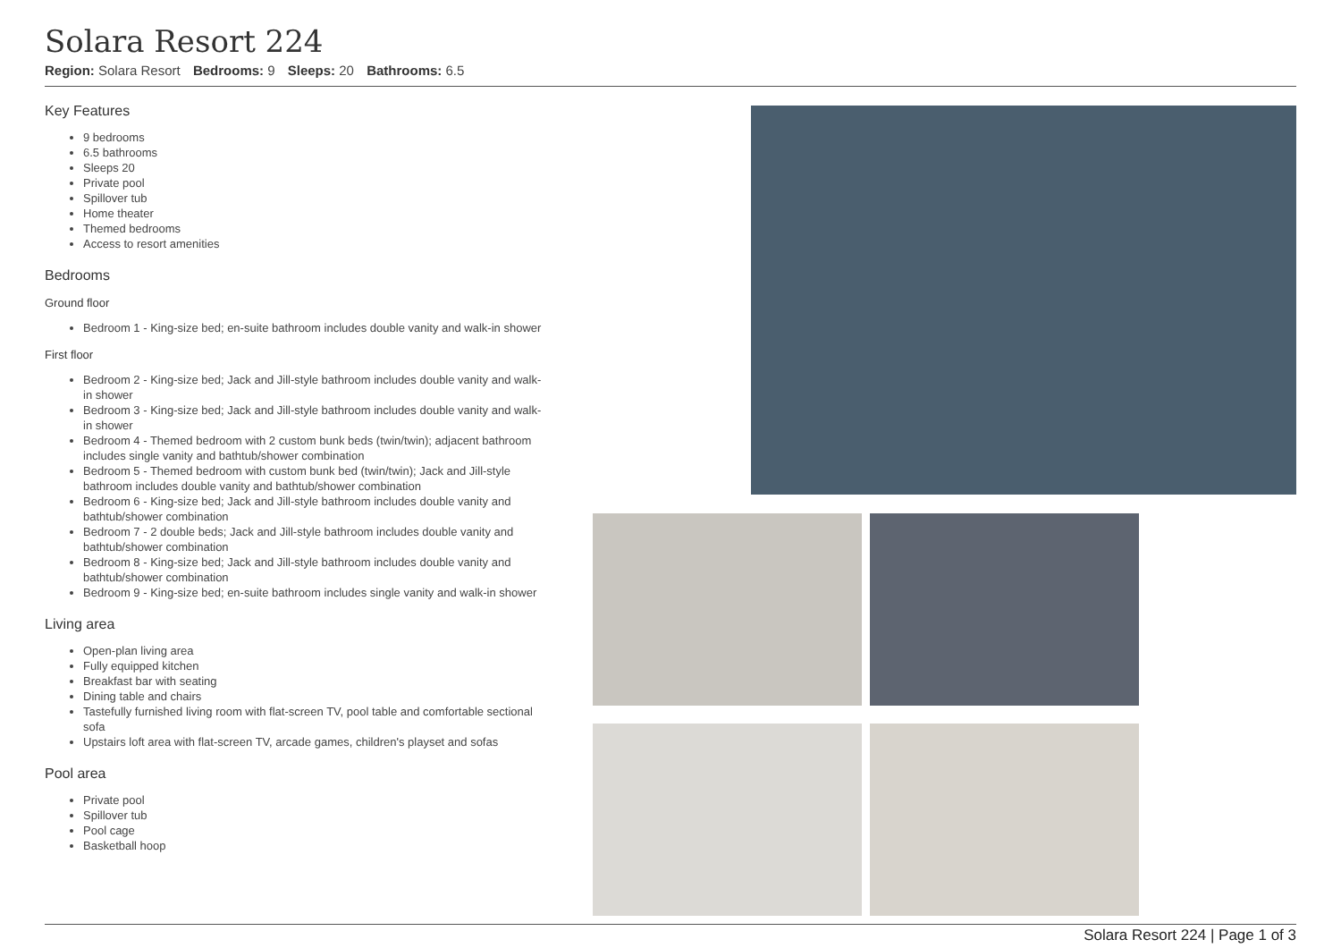Solara Resort 224
Region: Solara Resort Bedrooms: 9 Sleeps: 20 Bathrooms: 6.5
Key Features
9 bedrooms
6.5 bathrooms
Sleeps 20
Private pool
Spillover tub
Home theater
Themed bedrooms
Access to resort amenities
Bedrooms
Ground floor
Bedroom 1 - King-size bed; en-suite bathroom includes double vanity and walk-in shower
First floor
Bedroom 2 - King-size bed; Jack and Jill-style bathroom includes double vanity and walk-in shower
Bedroom 3 - King-size bed; Jack and Jill-style bathroom includes double vanity and walk-in shower
Bedroom 4 - Themed bedroom with 2 custom bunk beds (twin/twin); adjacent bathroom includes single vanity and bathtub/shower combination
Bedroom 5 - Themed bedroom with custom bunk bed (twin/twin); Jack and Jill-style bathroom includes double vanity and bathtub/shower combination
Bedroom 6 - King-size bed; Jack and Jill-style bathroom includes double vanity and bathtub/shower combination
Bedroom 7 - 2 double beds; Jack and Jill-style bathroom includes double vanity and bathtub/shower combination
Bedroom 8 - King-size bed; Jack and Jill-style bathroom includes double vanity and bathtub/shower combination
Bedroom 9 - King-size bed; en-suite bathroom includes single vanity and walk-in shower
Living area
Open-plan living area
Fully equipped kitchen
Breakfast bar with seating
Dining table and chairs
Tastefully furnished living room with flat-screen TV, pool table and comfortable sectional sofa
Upstairs loft area with flat-screen TV, arcade games, children's playset and sofas
Pool area
Private pool
Spillover tub
Pool cage
Basketball hoop
Solara Resort 224 | Page 1 of 3